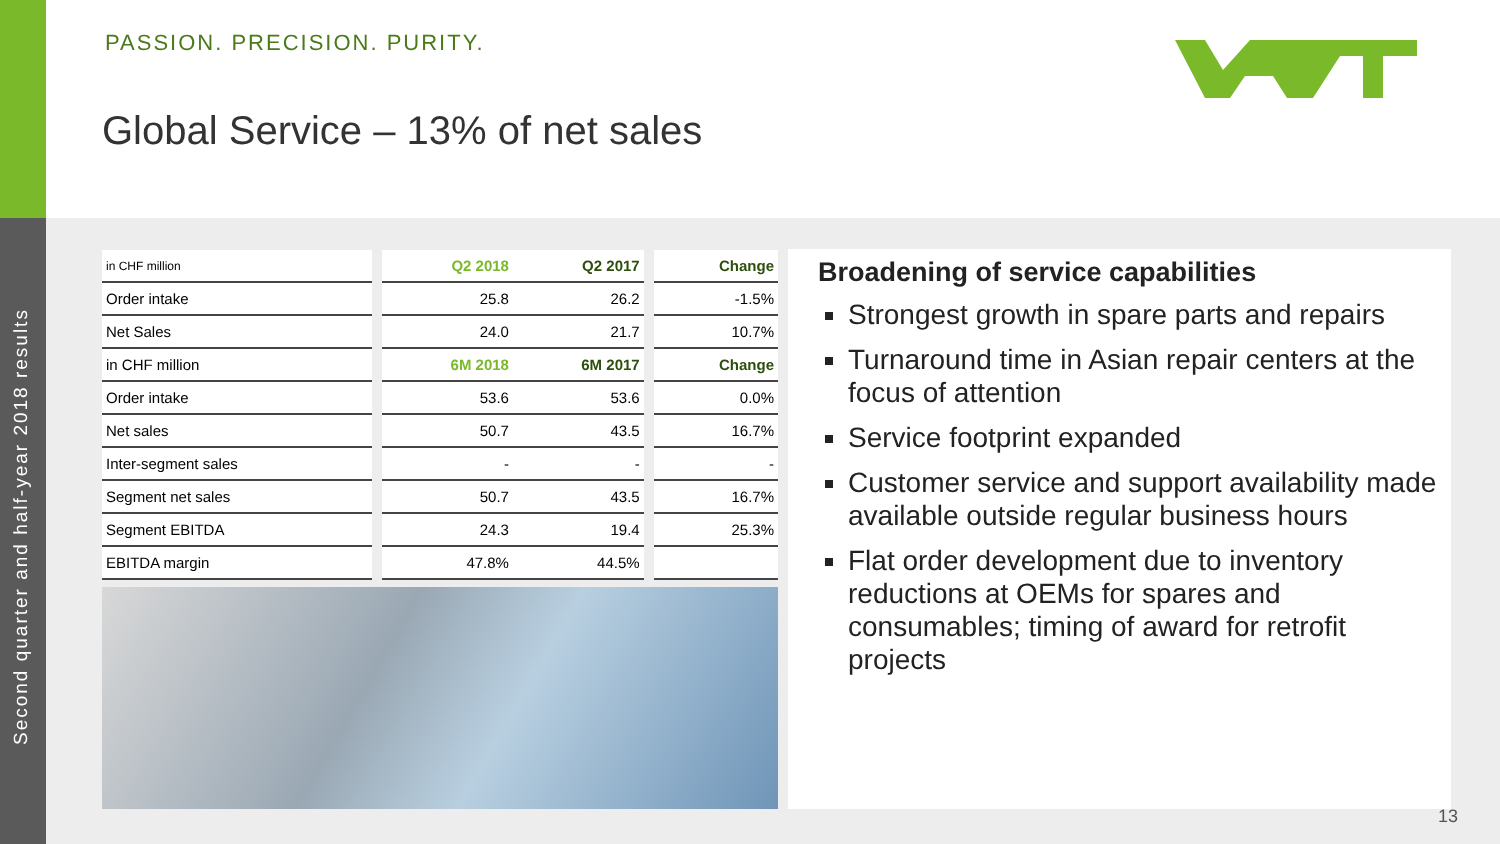Second quarter and half-year 2018 results
PASSION. PRECISION. PURITY.
Global Service – 13% of net sales
| in CHF million | Q2 2018 | Q2 2017 | Change |
| Order intake | 25.8 | 26.2 | -1.5% |
| Net Sales | 24.0 | 21.7 | 10.7% |
| in CHF million | 6M 2018 | 6M 2017 | Change |
| Order intake | 53.6 | 53.6 | 0.0% |
| Net sales | 50.7 | 43.5 | 16.7% |
| Inter-segment sales | - | - | - |
| Segment net sales | 50.7 | 43.5 | 16.7% |
| Segment EBITDA | 24.3 | 19.4 | 25.3% |
| EBITDA margin | 47.8% | 44.5% | |
Broadening of service capabilities
Strongest growth in spare parts and repairs
Turnaround time in Asian repair centers at the focus of attention
Service footprint expanded
Customer service and support availability made available outside regular business hours
Flat order development due to inventory reductions at OEMs for spares and consumables; timing of award for retrofit projects
13